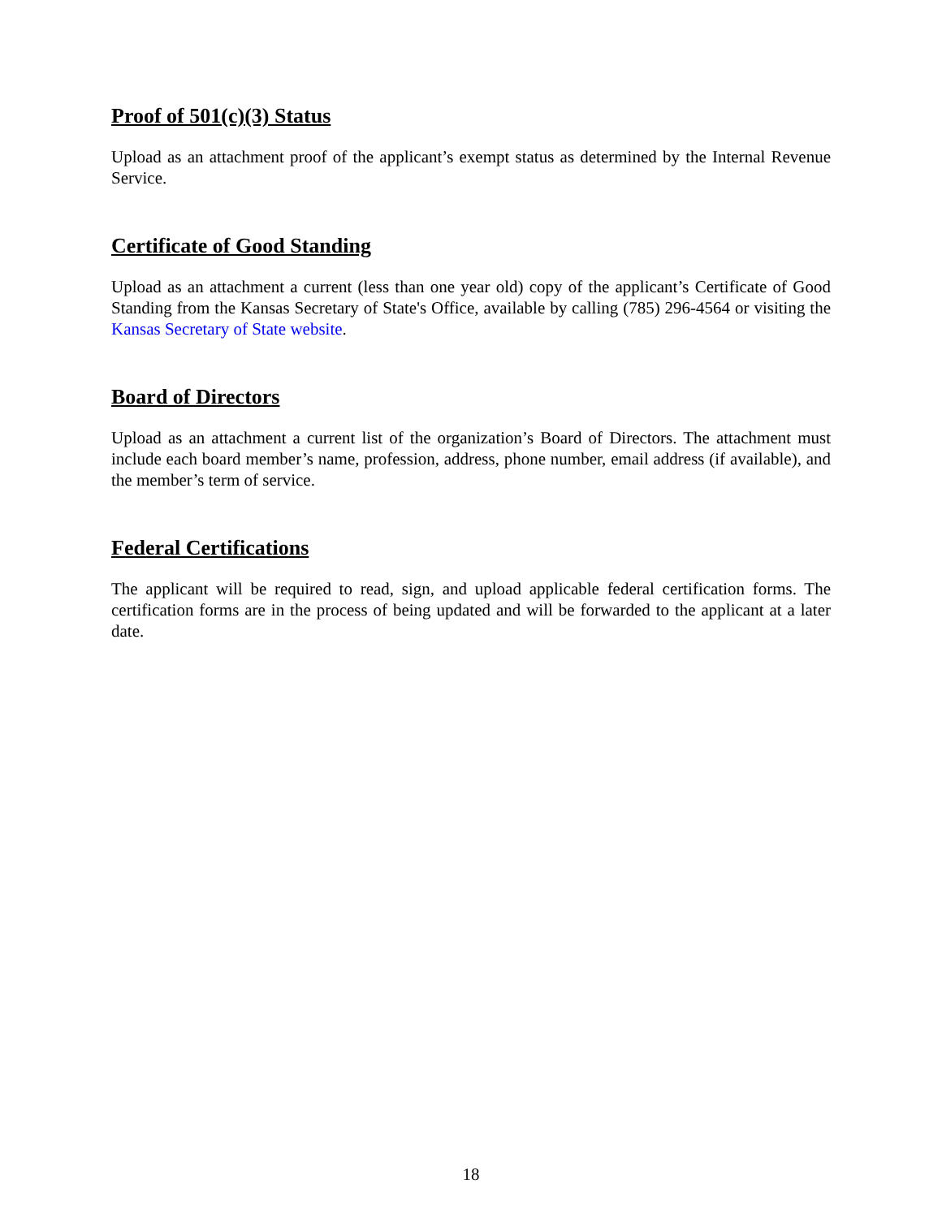Proof of 501(c)(3) Status
Upload as an attachment proof of the applicant’s exempt status as determined by the Internal Revenue Service.
Certificate of Good Standing
Upload as an attachment a current (less than one year old) copy of the applicant’s Certificate of Good Standing from the Kansas Secretary of State's Office, available by calling (785) 296-4564 or visiting the Kansas Secretary of State website.
Board of Directors
Upload as an attachment a current list of the organization’s Board of Directors. The attachment must include each board member’s name, profession, address, phone number, email address (if available), and the member’s term of service.
Federal Certifications
The applicant will be required to read, sign, and upload applicable federal certification forms. The certification forms are in the process of being updated and will be forwarded to the applicant at a later date.
18